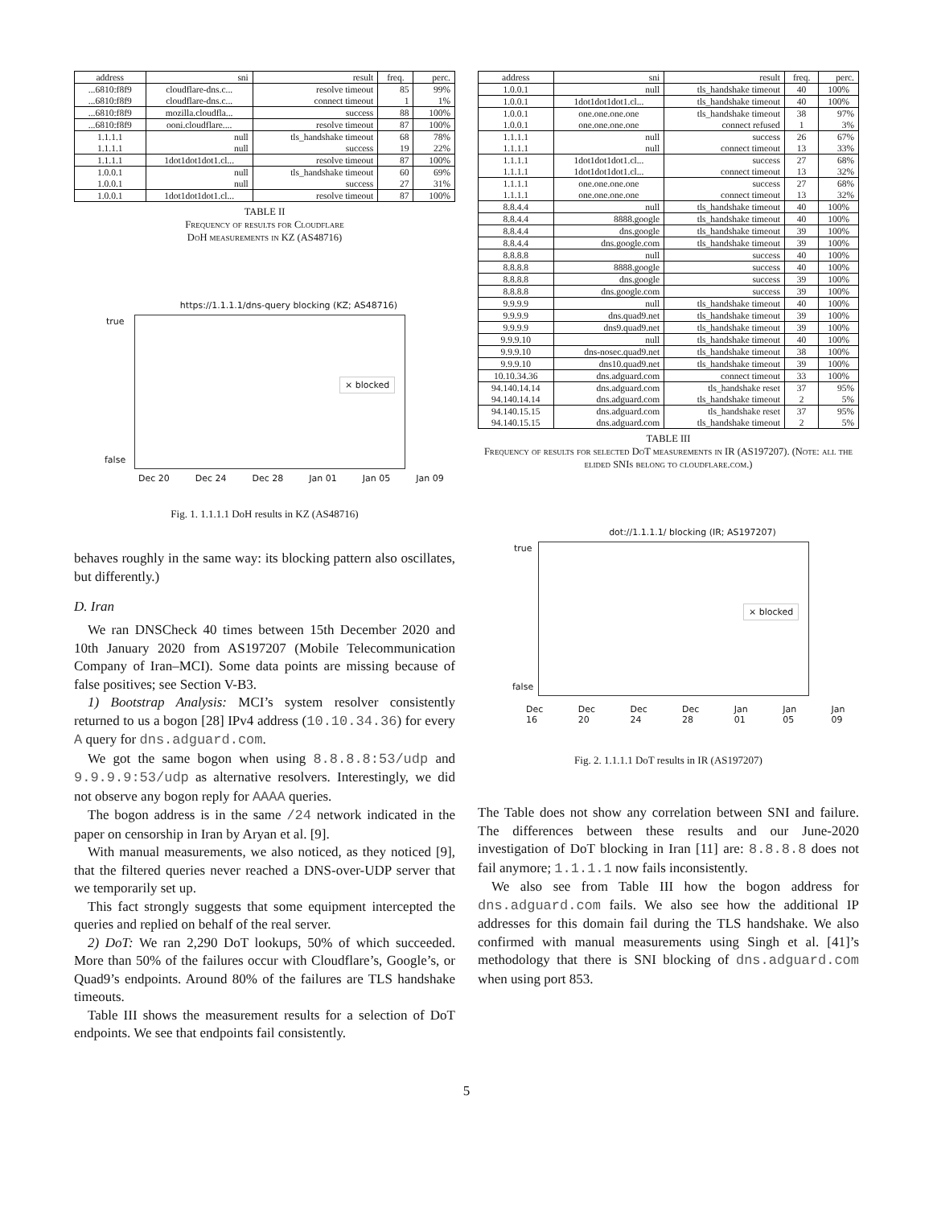| address | sni | result | freq. | perc. |
| --- | --- | --- | --- | --- |
| ...6810:f8f9 ...6810:f8f9 | cloudflare-dns.c... cloudflare-dns.c... | resolve timeout connect timeout | 85 1 | 99% 1% |
| ...6810:f8f9 | mozilla.cloudfla... | success | 88 | 100% |
| ...6810:f8f9 | ooni.cloudflare.... | resolve timeout | 87 | 100% |
| 1.1.1.1 1.1.1.1 | null null | tls_handshake timeout success | 68 19 | 78% 22% |
| 1.1.1.1 | 1dot1dot1dot1.cl... | resolve timeout | 87 | 100% |
| 1.0.0.1 1.0.0.1 | null null | tls_handshake timeout success | 60 27 | 69% 31% |
| 1.0.0.1 | 1dot1dot1dot1.cl... | resolve timeout | 87 | 100% |
TABLE II
Frequency of results for Cloudflare
DoH measurements in KZ (AS48716)
https://1.1.1.1/dns-query blocking (KZ; AS48716)
true
false
× blocked
Dec 20 Dec 24 Dec 28 Jan 01 Jan 05 Jan 09
Fig. 1. 1.1.1.1 DoH results in KZ (AS48716)
behaves roughly in the same way: its blocking pattern also oscillates, but differently.)
D. Iran
We ran DNSCheck 40 times between 15th December 2020 and 10th January 2020 from AS197207 (Mobile Telecommunication Company of Iran–MCI). Some data points are missing because of false positives; see Section V-B3.
1) Bootstrap Analysis: MCI’s system resolver consistently returned to us a bogon [28] IPv4 address (10.10.34.36) for every A query for dns.adguard.com.
We got the same bogon when using 8.8.8.8:53/udp and 9.9.9.9:53/udp as alternative resolvers. Interestingly, we did not observe any bogon reply for AAAA queries.
The bogon address is in the same /24 network indicated in the paper on censorship in Iran by Aryan et al. [9].
With manual measurements, we also noticed, as they noticed [9], that the filtered queries never reached a DNS-over-UDP server that we temporarily set up.
This fact strongly suggests that some equipment intercepted the queries and replied on behalf of the real server.
2) DoT: We ran 2,290 DoT lookups, 50% of which succeeded. More than 50% of the failures occur with Cloudflare’s, Google’s, or Quad9’s endpoints. Around 80% of the failures are TLS handshake timeouts.
Table III shows the measurement results for a selection of DoT endpoints. We see that endpoints fail consistently.
| address | sni | result | freq. | perc. |
| --- | --- | --- | --- | --- |
| 1.0.0.1 | null | tls_handshake timeout | 40 | 100% |
| 1.0.0.1 | 1dot1dot1dot1.cl... | tls_handshake timeout | 40 | 100% |
| 1.0.0.1 1.0.0.1 | one.one.one.one one.one.one.one | tls_handshake timeout connect refused | 38 1 | 97% 3% |
| 1.1.1.1 1.1.1.1 | null null | success connect timeout | 26 13 | 67% 33% |
| 1.1.1.1 1.1.1.1 | 1dot1dot1dot1.cl... 1dot1dot1dot1.cl... | success connect timeout | 27 13 | 68% 32% |
| 1.1.1.1 1.1.1.1 | one.one.one.one one.one.one.one | success connect timeout | 27 13 | 68% 32% |
| 8.8.4.4 | null | tls_handshake timeout | 40 | 100% |
| 8.8.4.4 | 8888.google | tls_handshake timeout | 40 | 100% |
| 8.8.4.4 | dns.google | tls_handshake timeout | 39 | 100% |
| 8.8.4.4 | dns.google.com | tls_handshake timeout | 39 | 100% |
| 8.8.8.8 | null | success | 40 | 100% |
| 8.8.8.8 | 8888.google | success | 40 | 100% |
| 8.8.8.8 | dns.google | success | 39 | 100% |
| 8.8.8.8 | dns.google.com | success | 39 | 100% |
| 9.9.9.9 | null | tls_handshake timeout | 40 | 100% |
| 9.9.9.9 | dns.quad9.net | tls_handshake timeout | 39 | 100% |
| 9.9.9.9 | dns9.quad9.net | tls_handshake timeout | 39 | 100% |
| 9.9.9.10 | null | tls_handshake timeout | 40 | 100% |
| 9.9.9.10 | dns-nosec.quad9.net | tls_handshake timeout | 38 | 100% |
| 9.9.9.10 | dns10.quad9.net | tls_handshake timeout | 39 | 100% |
| 10.10.34.36 | dns.adguard.com | connect timeout | 33 | 100% |
| 94.140.14.14 94.140.14.14 | dns.adguard.com dns.adguard.com | tls_handshake reset tls_handshake timeout | 37 2 | 95% 5% |
| 94.140.15.15 94.140.15.15 | dns.adguard.com dns.adguard.com | tls_handshake reset tls_handshake timeout | 37 2 | 95% 5% |
TABLE III
Frequency of results for selected DoT measurements in IR (AS197207). (Note: all the elided SNIs belong to cloudflare.com.)
dot://1.1.1.1/ blocking (IR; AS197207)
true
false
× blocked
Dec 16 Dec 20 Dec 24 Dec 28 Jan 01 Jan 05 Jan 09
Fig. 2. 1.1.1.1 DoT results in IR (AS197207)
The Table does not show any correlation between SNI and failure. The differences between these results and our June-2020 investigation of DoT blocking in Iran [11] are: 8.8.8.8 does not fail anymore; 1.1.1.1 now fails inconsistently.
We also see from Table III how the bogon address for dns.adguard.com fails. We also see how the additional IP addresses for this domain fail during the TLS handshake. We also confirmed with manual measurements using Singh et al. [41]’s methodology that there is SNI blocking of dns.adguard.com when using port 853.
5